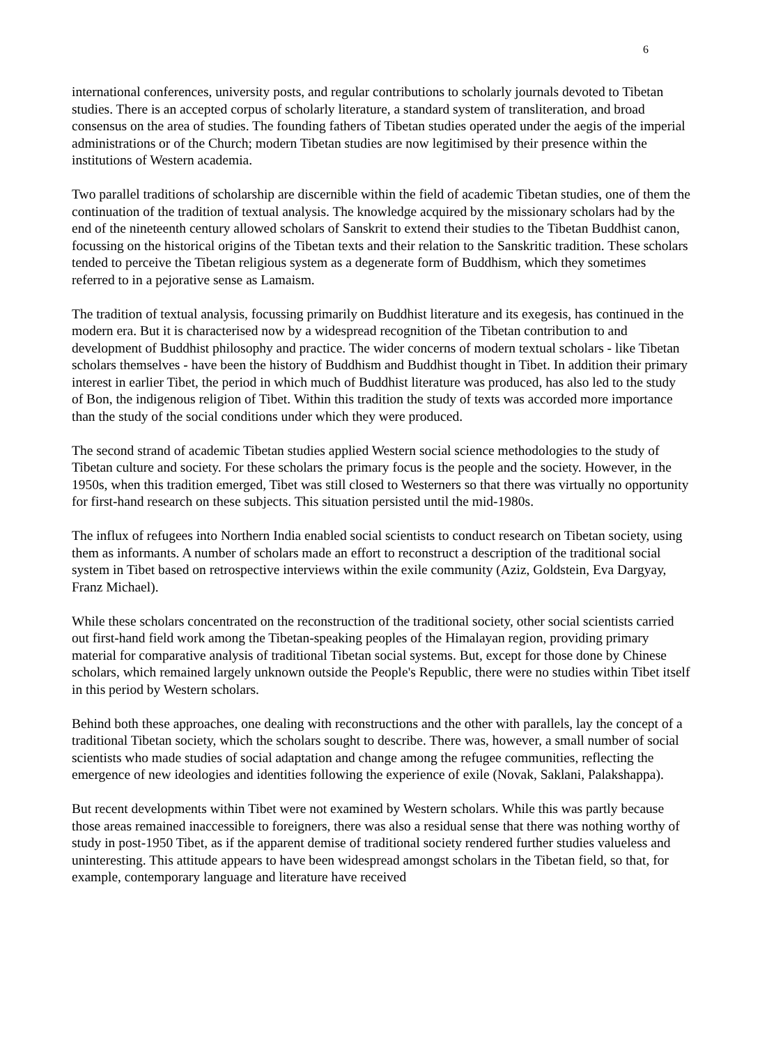6
international conferences, university posts, and regular contributions to scholarly journals devoted to Tibetan studies. There is an accepted corpus of scholarly literature, a standard system of transliteration, and broad consensus on the area of studies. The founding fathers of Tibetan studies operated under the aegis of the imperial administrations or of the Church; modern Tibetan studies are now legitimised by their presence within the institutions of Western academia.
Two parallel traditions of scholarship are discernible within the field of academic Tibetan studies, one of them the continuation of the tradition of textual analysis. The knowledge acquired by the missionary scholars had by the end of the nineteenth century allowed scholars of Sanskrit to extend their studies to the Tibetan Buddhist canon, focussing on the historical origins of the Tibetan texts and their relation to the Sanskritic tradition. These scholars tended to perceive the Tibetan religious system as a degenerate form of Buddhism, which they sometimes referred to in a pejorative sense as Lamaism.
The tradition of textual analysis, focussing primarily on Buddhist literature and its exegesis, has continued in the modern era. But it is characterised now by a widespread recognition of the Tibetan contribution to and development of Buddhist philosophy and practice. The wider concerns of modern textual scholars - like Tibetan scholars themselves - have been the history of Buddhism and Buddhist thought in Tibet. In addition their primary interest in earlier Tibet, the period in which much of Buddhist literature was produced, has also led to the study of Bon, the indigenous religion of Tibet. Within this tradition the study of texts was accorded more importance than the study of the social conditions under which they were produced.
The second strand of academic Tibetan studies applied Western social science methodologies to the study of Tibetan culture and society. For these scholars the primary focus is the people and the society. However, in the 1950s, when this tradition emerged, Tibet was still closed to Westerners so that there was virtually no opportunity for first-hand research on these subjects. This situation persisted until the mid-1980s.
The influx of refugees into Northern India enabled social scientists to conduct research on Tibetan society, using them as informants. A number of scholars made an effort to reconstruct a description of the traditional social system in Tibet based on retrospective interviews within the exile community (Aziz, Goldstein, Eva Dargyay, Franz Michael).
While these scholars concentrated on the reconstruction of the traditional society, other social scientists carried out first-hand field work among the Tibetan-speaking peoples of the Himalayan region, providing primary material for comparative analysis of traditional Tibetan social systems. But, except for those done by Chinese scholars, which remained largely unknown outside the People's Republic, there were no studies within Tibet itself in this period by Western scholars.
Behind both these approaches, one dealing with reconstructions and the other with parallels, lay the concept of a traditional Tibetan society, which the scholars sought to describe. There was, however, a small number of social scientists who made studies of social adaptation and change among the refugee communities, reflecting the emergence of new ideologies and identities following the experience of exile (Novak, Saklani, Palakshappa).
But recent developments within Tibet were not examined by Western scholars. While this was partly because those areas remained inaccessible to foreigners, there was also a residual sense that there was nothing worthy of study in post-1950 Tibet, as if the apparent demise of traditional society rendered further studies valueless and uninteresting. This attitude appears to have been widespread amongst scholars in the Tibetan field, so that, for example, contemporary language and literature have received